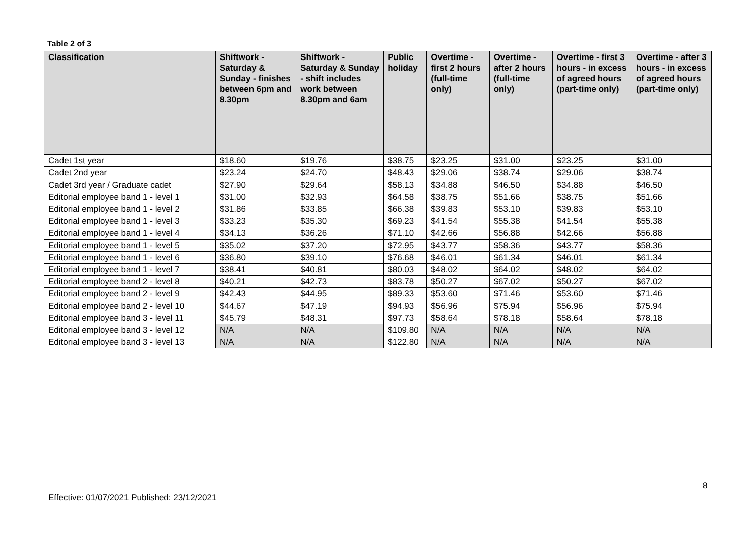Table 2 of 3
| Classification | Shiftwork - Saturday & Sunday - finishes between 6pm and 8.30pm | Shiftwork - Saturday & Sunday - shift includes work between 8.30pm and 6am | Public holiday | Overtime - first 2 hours (full-time only) | Overtime - after 2 hours (full-time only) | Overtime - first 3 hours - in excess of agreed hours (part-time only) | Overtime - after 3 hours - in excess of agreed hours (part-time only) |
| --- | --- | --- | --- | --- | --- | --- | --- |
| Cadet 1st year | $18.60 | $19.76 | $38.75 | $23.25 | $31.00 | $23.25 | $31.00 |
| Cadet 2nd year | $23.24 | $24.70 | $48.43 | $29.06 | $38.74 | $29.06 | $38.74 |
| Cadet 3rd year / Graduate cadet | $27.90 | $29.64 | $58.13 | $34.88 | $46.50 | $34.88 | $46.50 |
| Editorial employee band 1 - level 1 | $31.00 | $32.93 | $64.58 | $38.75 | $51.66 | $38.75 | $51.66 |
| Editorial employee band 1 - level 2 | $31.86 | $33.85 | $66.38 | $39.83 | $53.10 | $39.83 | $53.10 |
| Editorial employee band 1 - level 3 | $33.23 | $35.30 | $69.23 | $41.54 | $55.38 | $41.54 | $55.38 |
| Editorial employee band 1 - level 4 | $34.13 | $36.26 | $71.10 | $42.66 | $56.88 | $42.66 | $56.88 |
| Editorial employee band 1 - level 5 | $35.02 | $37.20 | $72.95 | $43.77 | $58.36 | $43.77 | $58.36 |
| Editorial employee band 1 - level 6 | $36.80 | $39.10 | $76.68 | $46.01 | $61.34 | $46.01 | $61.34 |
| Editorial employee band 1 - level 7 | $38.41 | $40.81 | $80.03 | $48.02 | $64.02 | $48.02 | $64.02 |
| Editorial employee band 2 - level 8 | $40.21 | $42.73 | $83.78 | $50.27 | $67.02 | $50.27 | $67.02 |
| Editorial employee band 2 - level 9 | $42.43 | $44.95 | $89.33 | $53.60 | $71.46 | $53.60 | $71.46 |
| Editorial employee band 2 - level 10 | $44.67 | $47.19 | $94.93 | $56.96 | $75.94 | $56.96 | $75.94 |
| Editorial employee band 3 - level 11 | $45.79 | $48.31 | $97.73 | $58.64 | $78.18 | $58.64 | $78.18 |
| Editorial employee band 3 - level 12 | N/A | N/A | $109.80 | N/A | N/A | N/A | N/A |
| Editorial employee band 3 - level 13 | N/A | N/A | $122.80 | N/A | N/A | N/A | N/A |
8
Effective: 01/07/2021 Published: 23/12/2021